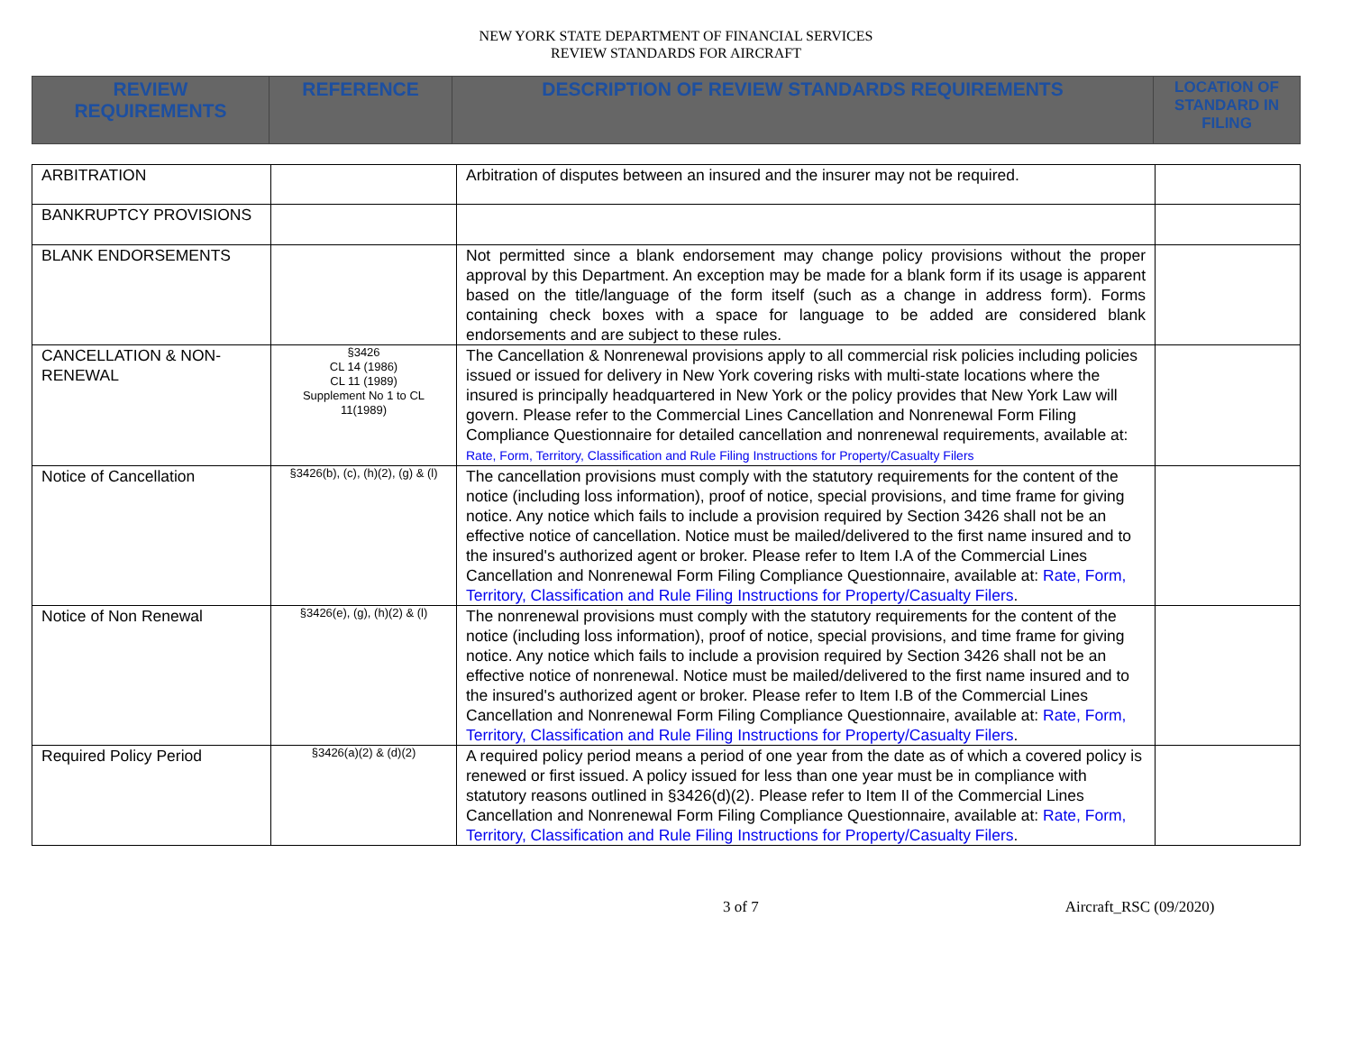NEW YORK STATE DEPARTMENT OF FINANCIAL SERVICES
REVIEW STANDARDS FOR AIRCRAFT
| REVIEW REQUIREMENTS | REFERENCE | DESCRIPTION OF REVIEW STANDARDS REQUIREMENTS | LOCATION OF STANDARD IN FILING |
| --- | --- | --- | --- |
| ARBITRATION | | Arbitration of disputes between an insured and the insurer may not be required. | |
| BANKRUPTCY PROVISIONS | | | |
| BLANK ENDORSEMENTS | | Not permitted since a blank endorsement may change policy provisions without the proper approval by this Department. An exception may be made for a blank form if its usage is apparent based on the title/language of the form itself (such as a change in address form). Forms containing check boxes with a space for language to be added are considered blank endorsements and are subject to these rules. | |
| CANCELLATION & NON-RENEWAL | §3426 CL 14 (1986) CL 11 (1989) Supplement No 1 to CL 11(1989) | The Cancellation & Nonrenewal provisions apply to all commercial risk policies including policies issued or issued for delivery in New York covering risks with multi-state locations where the insured is principally headquartered in New York or the policy provides that New York Law will govern. Please refer to the Commercial Lines Cancellation and Nonrenewal Form Filing Compliance Questionnaire for detailed cancellation and nonrenewal requirements, available at: Rate, Form, Territory, Classification and Rule Filing Instructions for Property/Casualty Filers | |
| Notice of Cancellation | §3426(b), (c), (h)(2), (g) & (l) | The cancellation provisions must comply with the statutory requirements for the content of the notice (including loss information), proof of notice, special provisions, and time frame for giving notice. Any notice which fails to include a provision required by Section 3426 shall not be an effective notice of cancellation. Notice must be mailed/delivered to the first name insured and to the insured's authorized agent or broker. Please refer to Item I.A of the Commercial Lines Cancellation and Nonrenewal Form Filing Compliance Questionnaire, available at: Rate, Form, Territory, Classification and Rule Filing Instructions for Property/Casualty Filers . | |
| Notice of Non Renewal | §3426(e), (g), (h)(2) & (l) | The nonrenewal provisions must comply with the statutory requirements for the content of the notice (including loss information), proof of notice, special provisions, and time frame for giving notice. Any notice which fails to include a provision required by Section 3426 shall not be an effective notice of nonrenewal. Notice must be mailed/delivered to the first name insured and to the insured's authorized agent or broker. Please refer to Item I.B of the Commercial Lines Cancellation and Nonrenewal Form Filing Compliance Questionnaire, available at: Rate, Form, Territory, Classification and Rule Filing Instructions for Property/Casualty Filers . | |
| Required Policy Period | §3426(a)(2) & (d)(2) | A required policy period means a period of one year from the date as of which a covered policy is renewed or first issued. A policy issued for less than one year must be in compliance with statutory reasons outlined in §3426(d)(2). Please refer to Item II of the Commercial Lines Cancellation and Nonrenewal Form Filing Compliance Questionnaire, available at: Rate, Form, Territory, Classification and Rule Filing Instructions for Property/Casualty Filers . | |
3 of 7 Aircraft_RSC (09/2020)